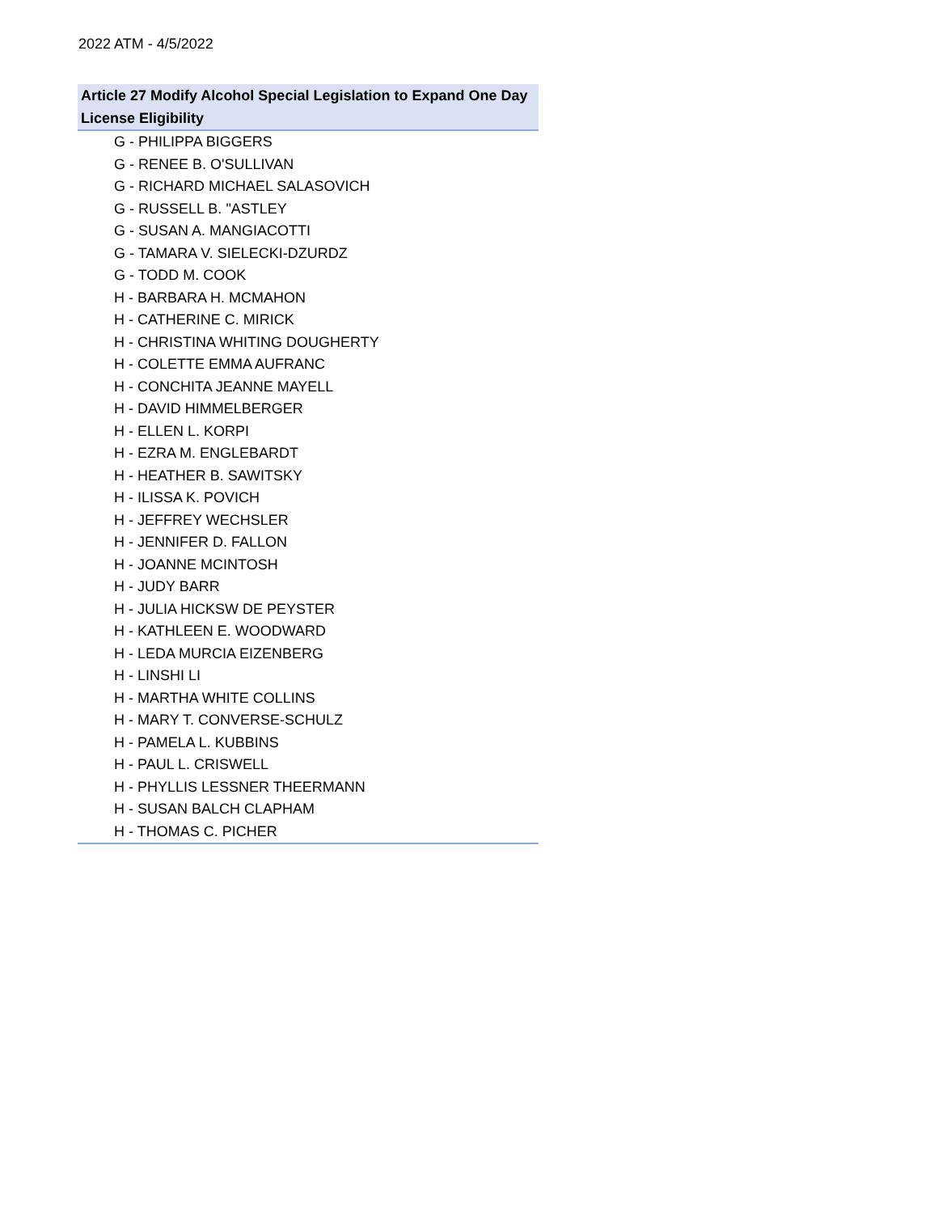2022 ATM - 4/5/2022
| Article 27 Modify Alcohol Special Legislation to Expand One Day License Eligibility |
| --- |
| G - PHILIPPA BIGGERS |
| G - RENEE B. O'SULLIVAN |
| G - RICHARD MICHAEL SALASOVICH |
| G - RUSSELL B. "ASTLEY |
| G - SUSAN A. MANGIACOTTI |
| G - TAMARA V. SIELECKI-DZURDZ |
| G - TODD M. COOK |
| H - BARBARA H. MCMAHON |
| H - CATHERINE C. MIRICK |
| H - CHRISTINA WHITING DOUGHERTY |
| H - COLETTE EMMA AUFRANC |
| H - CONCHITA JEANNE MAYELL |
| H - DAVID HIMMELBERGER |
| H - ELLEN L. KORPI |
| H - EZRA M. ENGLEBARDT |
| H - HEATHER B. SAWITSKY |
| H - ILISSA K. POVICH |
| H - JEFFREY WECHSLER |
| H - JENNIFER D. FALLON |
| H - JOANNE MCINTOSH |
| H - JUDY BARR |
| H - JULIA HICKSW DE PEYSTER |
| H - KATHLEEN E. WOODWARD |
| H - LEDA MURCIA EIZENBERG |
| H - LINSHI LI |
| H - MARTHA WHITE COLLINS |
| H - MARY T. CONVERSE-SCHULZ |
| H - PAMELA L. KUBBINS |
| H - PAUL L. CRISWELL |
| H - PHYLLIS LESSNER THEERMANN |
| H - SUSAN BALCH CLAPHAM |
| H - THOMAS C. PICHER |